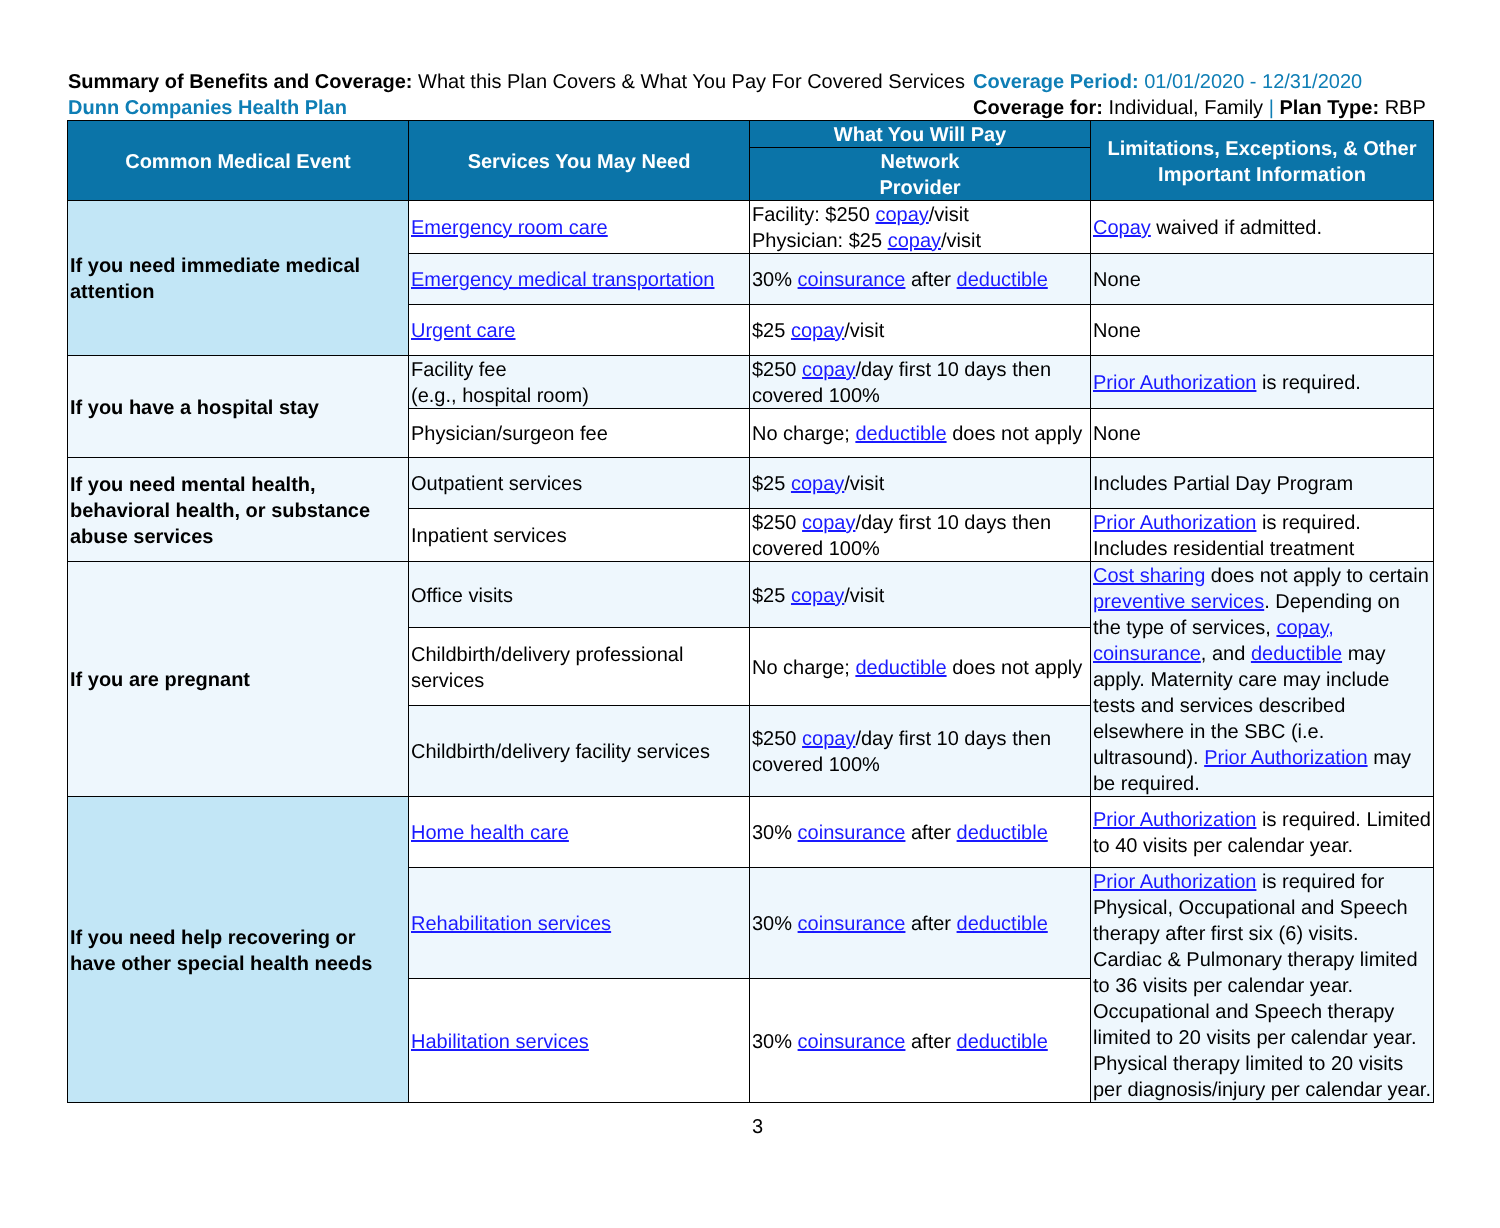Summary of Benefits and Coverage: What this Plan Covers & What You Pay For Covered Services
Dunn Companies Health Plan
Coverage Period: 01/01/2020 - 12/31/2020
Coverage for: Individual, Family | Plan Type: RBP
| Common Medical Event | Services You May Need | What You Will Pay | Limitations, Exceptions, & Other Important Information |
| --- | --- | --- | --- |
| | | Network Provider | |
| If you need immediate medical attention | Emergency room care | Facility: $250 copay /visit Physician: $25 copay /visit | Copay waived if admitted. |
| | Emergency medical transportation | 30% coinsurance after deductible | None |
| | Urgent care | $25 copay /visit | None |
| If you have a hospital stay | Facility fee (e.g., hospital room) | $250 copay /day first 10 days then covered 100% | Prior Authorization is required. |
| | Physician/surgeon fee | No charge; deductible does not apply | None |
| If you need mental health, behavioral health, or substance abuse services | Outpatient services | $25 copay /visit | Includes Partial Day Program |
| | Inpatient services | $250 copay /day first 10 days then covered 100% | Prior Authorization is required. Includes residential treatment |
| If you are pregnant | Office visits | $25 copay /visit | Cost sharing does not apply to certain preventive services . Depending on the type of services, copay, coinsurance , and deductible may apply. Maternity care may include tests and services described elsewhere in the SBC (i.e. ultrasound). Prior Authorization may be required. |
| | Childbirth/delivery professional services | No charge; deductible does not apply | |
| | Childbirth/delivery facility services | $250 copay /day first 10 days then covered 100% | |
| If you need help recovering or have other special health needs | Home health care | 30% coinsurance after deductible | Prior Authorization is required. Limited to 40 visits per calendar year. |
| | Rehabilitation services | 30% coinsurance after deductible | Prior Authorization is required for Physical, Occupational and Speech therapy after first six (6) visits. Cardiac & Pulmonary therapy limited to 36 visits per calendar year. Occupational and Speech therapy limited to 20 visits per calendar year. Physical therapy limited to 20 visits per diagnosis/injury per calendar year. |
| | Habilitation services | 30% coinsurance after deductible | |
3